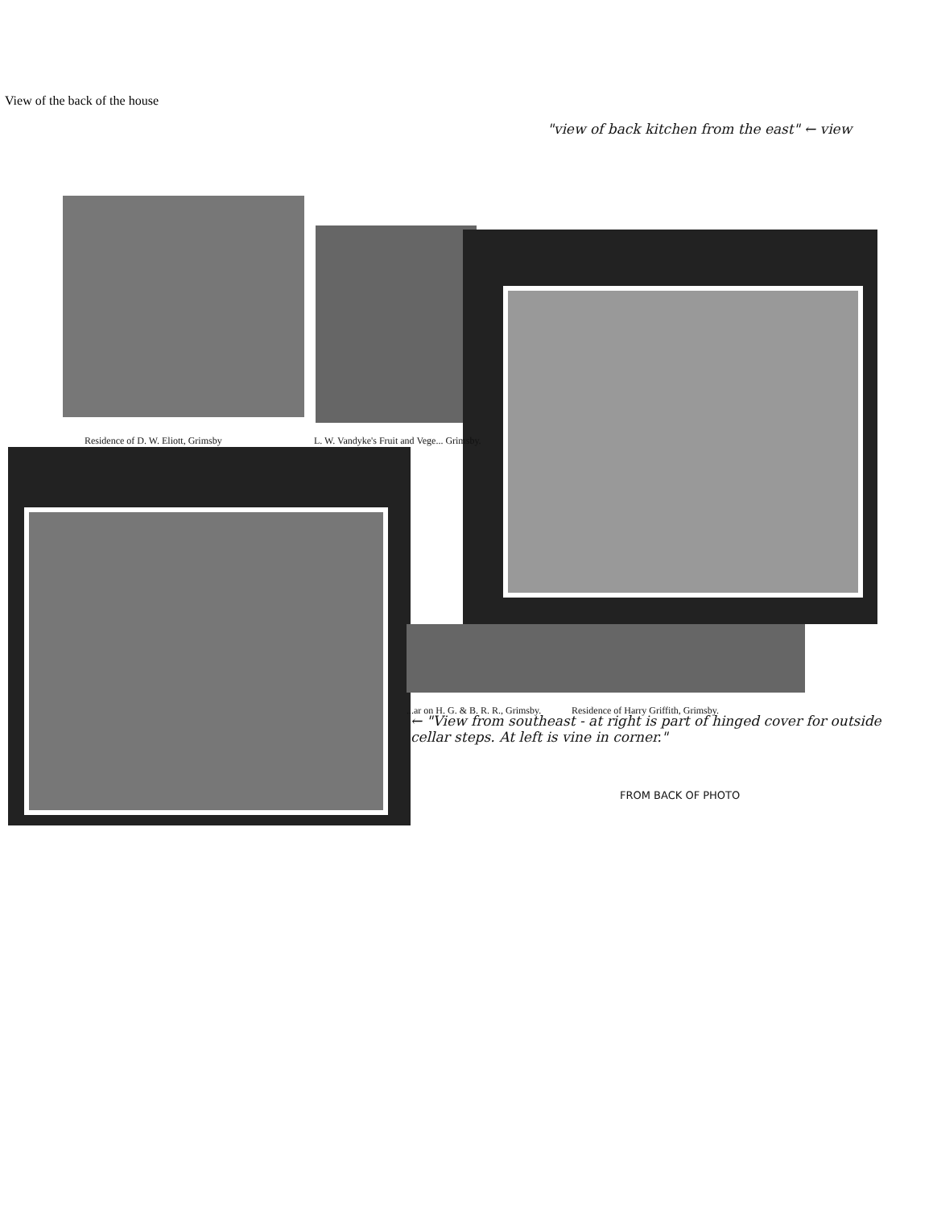View of the back of the house
Residence of D. W. Eliott, Grimsby
L. W. Vandyke's Fruit and Vege... Grimsby.
...ar on H. G. & B. R. R., Grimsby.
Residence of Harry Griffith, Grimsby.
"view of back kitchen from the east" ← view
← "View from southeast - at right is part of hinged cover for outside cellar steps. At left is vine in corner."
FROM BACK OF PHOTO